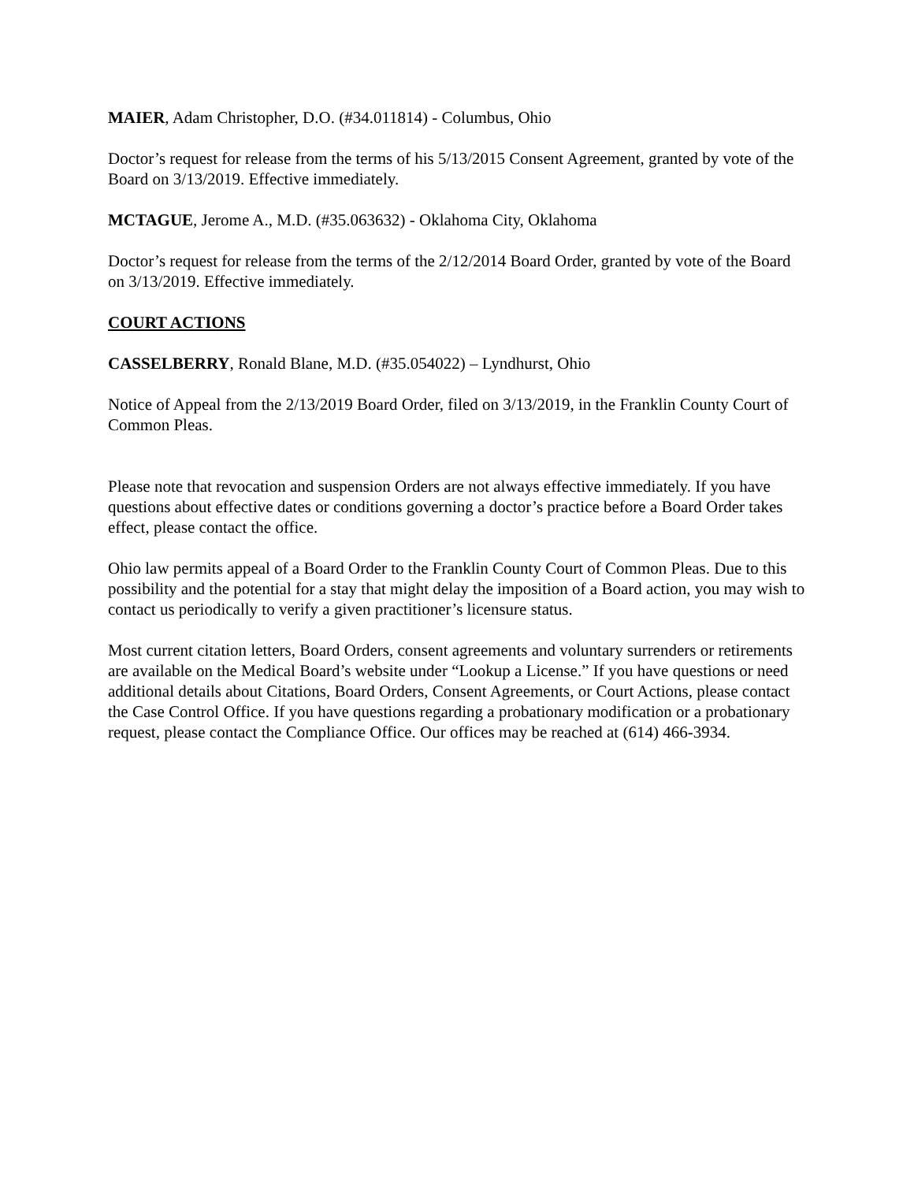MAIER, Adam Christopher, D.O. (#34.011814) - Columbus, Ohio
Doctor’s request for release from the terms of his 5/13/2015 Consent Agreement, granted by vote of the Board on 3/13/2019. Effective immediately.
MCTAGUE, Jerome A., M.D. (#35.063632) - Oklahoma City, Oklahoma
Doctor’s request for release from the terms of the 2/12/2014 Board Order, granted by vote of the Board on 3/13/2019. Effective immediately.
COURT ACTIONS
CASSELBERRY, Ronald Blane, M.D. (#35.054022) – Lyndhurst, Ohio
Notice of Appeal from the 2/13/2019 Board Order, filed on 3/13/2019, in the Franklin County Court of Common Pleas.
Please note that revocation and suspension Orders are not always effective immediately. If you have questions about effective dates or conditions governing a doctor’s practice before a Board Order takes effect, please contact the office.
Ohio law permits appeal of a Board Order to the Franklin County Court of Common Pleas. Due to this possibility and the potential for a stay that might delay the imposition of a Board action, you may wish to contact us periodically to verify a given practitioner’s licensure status.
Most current citation letters, Board Orders, consent agreements and voluntary surrenders or retirements are available on the Medical Board’s website under “Lookup a License.” If you have questions or need additional details about Citations, Board Orders, Consent Agreements, or Court Actions, please contact the Case Control Office. If you have questions regarding a probationary modification or a probationary request, please contact the Compliance Office. Our offices may be reached at (614) 466-3934.